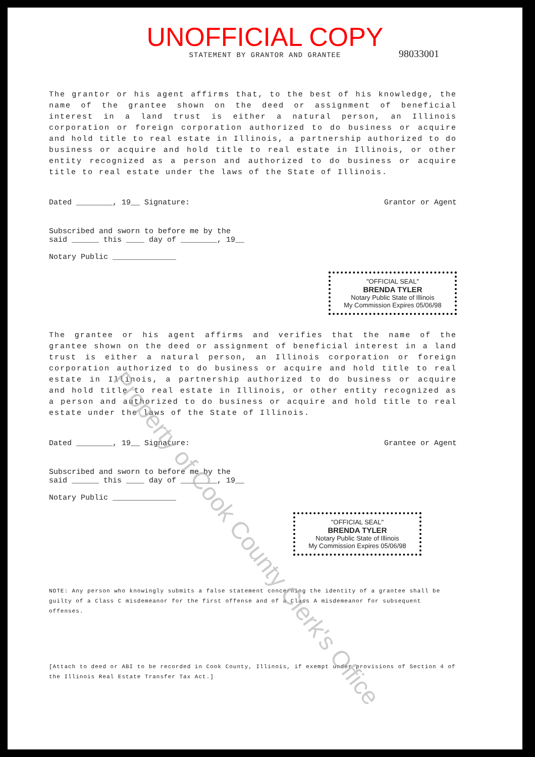UNOFFICIAL COPY
STATEMENT BY GRANTOR AND GRANTEE
98033001
The grantor or his agent affirms that, to the best of his knowledge, the name of the grantee shown on the deed or assignment of beneficial interest in a land trust is either a natural person, an Illinois corporation or foreign corporation authorized to do business or acquire and hold title to real estate in Illinois, a partnership authorized to do business or acquire and hold title to real estate in Illinois, or other entity recognized as a person and authorized to do business or acquire title to real estate under the laws of the State of Illinois.
Dated ________, 19__ Signature: Grantor or Agent
Subscribed and sworn to before me by the
said ______ this ____ day of ________, 19__
Notary Public ______________
"OFFICIAL SEAL"
BRENDA TYLER
Notary Public State of Illinois
My Commission Expires 05/06/98
The grantee or his agent affirms and verifies that the name of the grantee shown on the deed or assignment of beneficial interest in a land trust is either a natural person, an Illinois corporation or foreign corporation authorized to do business or acquire and hold title to real estate in Illinois, a partnership authorized to do business or acquire and hold title to real estate in Illinois, or other entity recognized as a person and authorized to do business or acquire and hold title to real estate under the laws of the State of Illinois.
Dated ________, 19__ Signature: Grantee or Agent
Subscribed and sworn to before me by the
said ______ this ____ day of ________, 19__
Notary Public ______________
"OFFICIAL SEAL"
BRENDA TYLER
Notary Public State of Illinois
My Commission Expires 05/06/98
NOTE: Any person who knowingly submits a false statement concerning the identity of a grantee shall be guilty of a Class C misdemeanor for the first offense and of a Class A misdemeanor for subsequent offenses.
[Attach to deed or ABI to be recorded in Cook County, Illinois, if exempt under provisions of Section 4 of the Illinois Real Estate Transfer Tax Act.]
Property of Cook County Clerk's Office